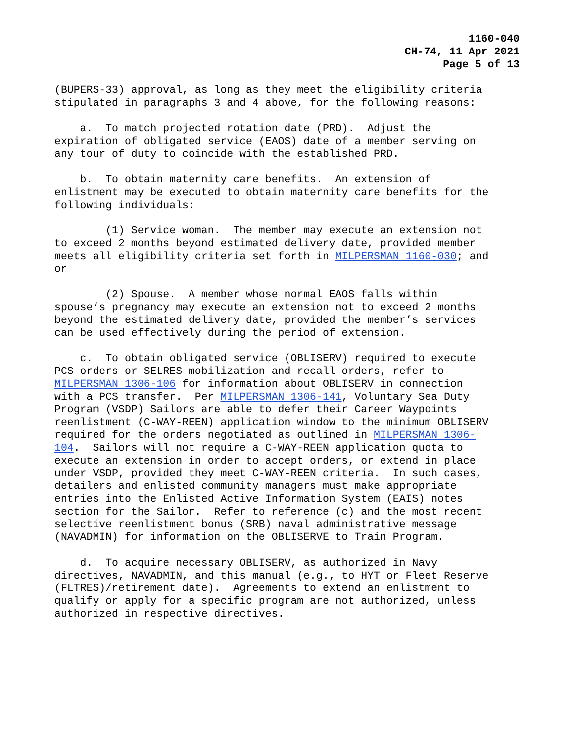1160-040
CH-74, 11 Apr 2021
Page 5 of 13
(BUPERS-33) approval, as long as they meet the eligibility criteria stipulated in paragraphs 3 and 4 above, for the following reasons:
a. To match projected rotation date (PRD). Adjust the expiration of obligated service (EAOS) date of a member serving on any tour of duty to coincide with the established PRD.
b. To obtain maternity care benefits. An extension of enlistment may be executed to obtain maternity care benefits for the following individuals:
(1) Service woman. The member may execute an extension not to exceed 2 months beyond estimated delivery date, provided member meets all eligibility criteria set forth in MILPERSMAN 1160-030; and or
(2) Spouse. A member whose normal EAOS falls within spouse’s pregnancy may execute an extension not to exceed 2 months beyond the estimated delivery date, provided the member’s services can be used effectively during the period of extension.
c. To obtain obligated service (OBLISERV) required to execute PCS orders or SELRES mobilization and recall orders, refer to MILPERSMAN 1306-106 for information about OBLISERV in connection with a PCS transfer. Per MILPERSMAN 1306-141, Voluntary Sea Duty Program (VSDP) Sailors are able to defer their Career Waypoints reenlistment (C-WAY-REEN) application window to the minimum OBLISERV required for the orders negotiated as outlined in MILPERSMAN 1306- 104. Sailors will not require a C-WAY-REEN application quota to execute an extension in order to accept orders, or extend in place under VSDP, provided they meet C-WAY-REEN criteria. In such cases, detailers and enlisted community managers must make appropriate entries into the Enlisted Active Information System (EAIS) notes section for the Sailor. Refer to reference (c) and the most recent selective reenlistment bonus (SRB) naval administrative message (NAVADMIN) for information on the OBLISERVE to Train Program.
d. To acquire necessary OBLISERV, as authorized in Navy directives, NAVADMIN, and this manual (e.g., to HYT or Fleet Reserve (FLTRES)/retirement date). Agreements to extend an enlistment to qualify or apply for a specific program are not authorized, unless authorized in respective directives.